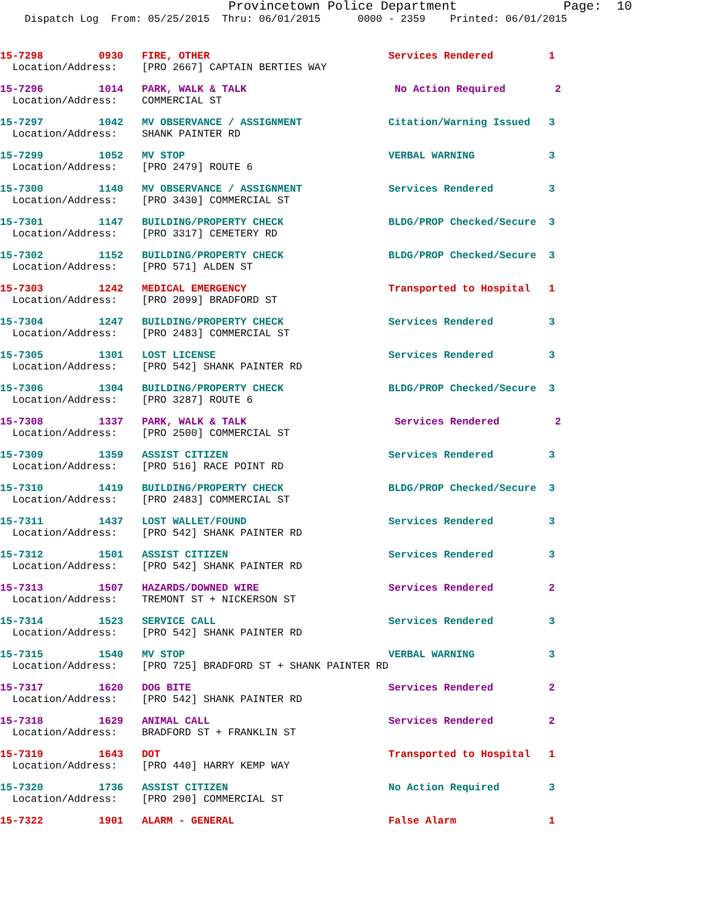Provincetown Police Department Page: 10
Dispatch Log From: 05/25/2015 Thru: 06/01/2015 0000 - 2359 Printed: 06/01/2015
15-7298 0930 FIRE, OTHER Services Rendered 1 Location/Address: [PRO 2667] CAPTAIN BERTIES WAY
15-7296 1014 PARK, WALK & TALK No Action Required 2 Location/Address: COMMERCIAL ST
15-7297 1042 MV OBSERVANCE / ASSIGNMENT Citation/Warning Issued 3 Location/Address: SHANK PAINTER RD
15-7299 1052 MV STOP VERBAL WARNING 3 Location/Address: [PRO 2479] ROUTE 6
15-7300 1140 MV OBSERVANCE / ASSIGNMENT Services Rendered 3 Location/Address: [PRO 3430] COMMERCIAL ST
15-7301 1147 BUILDING/PROPERTY CHECK BLDG/PROP Checked/Secure 3 Location/Address: [PRO 3317] CEMETERY RD
15-7302 1152 BUILDING/PROPERTY CHECK BLDG/PROP Checked/Secure 3 Location/Address: [PRO 571] ALDEN ST
15-7303 1242 MEDICAL EMERGENCY Transported to Hospital 1 Location/Address: [PRO 2099] BRADFORD ST
15-7304 1247 BUILDING/PROPERTY CHECK Services Rendered 3 Location/Address: [PRO 2483] COMMERCIAL ST
15-7305 1301 LOST LICENSE Services Rendered 3 Location/Address: [PRO 542] SHANK PAINTER RD
15-7306 1304 BUILDING/PROPERTY CHECK BLDG/PROP Checked/Secure 3 Location/Address: [PRO 3287] ROUTE 6
15-7308 1337 PARK, WALK & TALK Services Rendered 2 Location/Address: [PRO 2500] COMMERCIAL ST
15-7309 1359 ASSIST CITIZEN Services Rendered 3 Location/Address: [PRO 516] RACE POINT RD
15-7310 1419 BUILDING/PROPERTY CHECK BLDG/PROP Checked/Secure 3 Location/Address: [PRO 2483] COMMERCIAL ST
15-7311 1437 LOST WALLET/FOUND Services Rendered 3 Location/Address: [PRO 542] SHANK PAINTER RD
15-7312 1501 ASSIST CITIZEN Services Rendered 3 Location/Address: [PRO 542] SHANK PAINTER RD
15-7313 1507 HAZARDS/DOWNED WIRE Services Rendered 2 Location/Address: TREMONT ST + NICKERSON ST
15-7314 1523 SERVICE CALL Services Rendered 3 Location/Address: [PRO 542] SHANK PAINTER RD
15-7315 1540 MV STOP VERBAL WARNING 3 Location/Address: [PRO 725] BRADFORD ST + SHANK PAINTER RD
15-7317 1620 DOG BITE Services Rendered 2 Location/Address: [PRO 542] SHANK PAINTER RD
15-7318 1629 ANIMAL CALL Services Rendered 2 Location/Address: BRADFORD ST + FRANKLIN ST
15-7319 1643 DOT Transported to Hospital 1 Location/Address: [PRO 440] HARRY KEMP WAY
15-7320 1736 ASSIST CITIZEN No Action Required 3 Location/Address: [PRO 290] COMMERCIAL ST
15-7322 1901 ALARM - GENERAL False Alarm 1